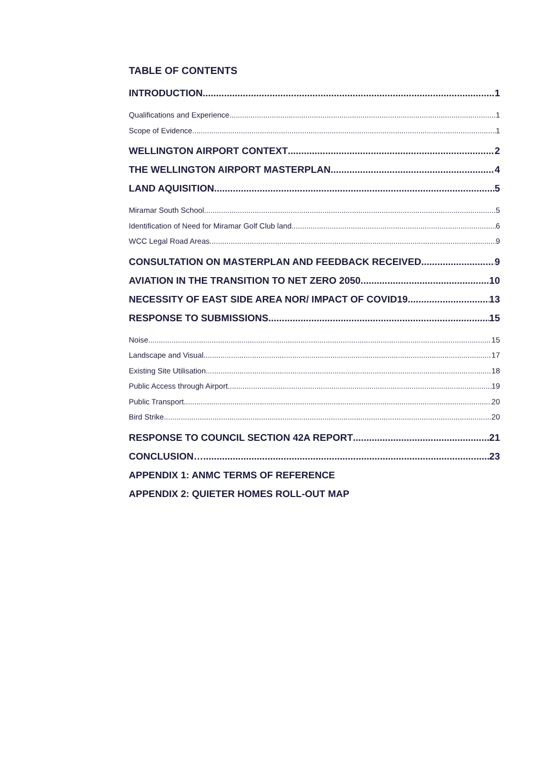TABLE OF CONTENTS
INTRODUCTION 1
Qualifications and Experience 1
Scope of Evidence 1
WELLINGTON AIRPORT CONTEXT 2
THE WELLINGTON AIRPORT MASTERPLAN 4
LAND AQUISITION 5
Miramar South School 5
Identification of Need for Miramar Golf Club land 6
WCC Legal Road Areas 9
CONSULTATION ON MASTERPLAN AND FEEDBACK RECEIVED 9
AVIATION IN THE TRANSITION TO NET ZERO 2050 10
NECESSITY OF EAST SIDE AREA NOR/ IMPACT OF COVID19 13
RESPONSE TO SUBMISSIONS 15
Noise 15
Landscape and Visual 17
Existing Site Utilisation 18
Public Access through Airport 19
Public Transport 20
Bird Strike 20
RESPONSE TO COUNCIL SECTION 42A REPORT 21
CONCLUSION… 23
APPENDIX 1: ANMC TERMS OF REFERENCE
APPENDIX 2: QUIETER HOMES ROLL-OUT MAP